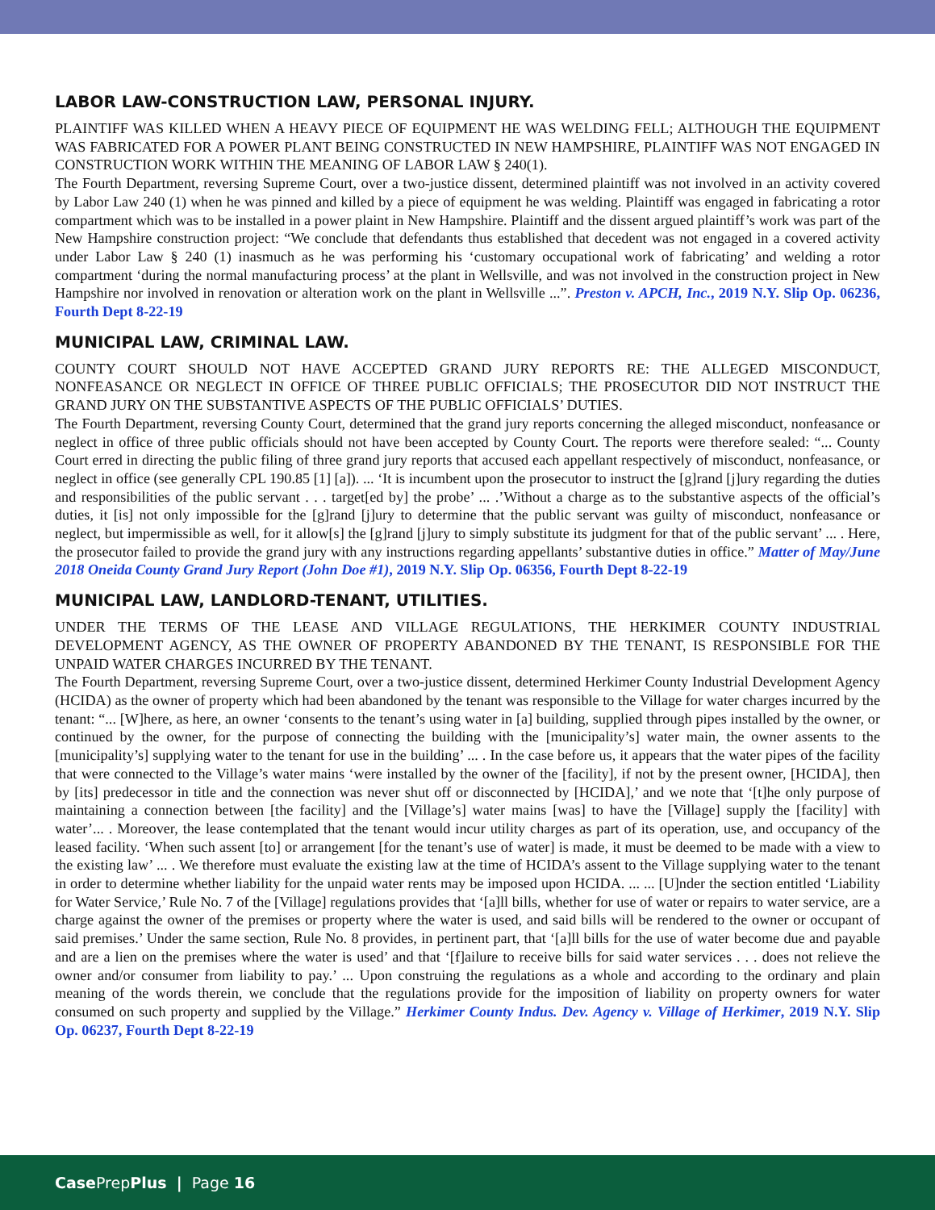LABOR LAW-CONSTRUCTION LAW, PERSONAL INJURY.
PLAINTIFF WAS KILLED WHEN A HEAVY PIECE OF EQUIPMENT HE WAS WELDING FELL; ALTHOUGH THE EQUIPMENT WAS FABRICATED FOR A POWER PLANT BEING CONSTRUCTED IN NEW HAMPSHIRE, PLAINTIFF WAS NOT ENGAGED IN CONSTRUCTION WORK WITHIN THE MEANING OF LABOR LAW § 240(1).
The Fourth Department, reversing Supreme Court, over a two-justice dissent, determined plaintiff was not involved in an activity covered by Labor Law 240 (1) when he was pinned and killed by a piece of equipment he was welding. Plaintiff was engaged in fabricating a rotor compartment which was to be installed in a power plaint in New Hampshire. Plaintiff and the dissent argued plaintiff’s work was part of the New Hampshire construction project: “We conclude that defendants thus established that decedent was not engaged in a covered activity under Labor Law § 240 (1) inasmuch as he was performing his ‘customary occupational work of fabricating’ and welding a rotor compartment ‘during the normal manufacturing process’ at the plant in Wellsville, and was not involved in the construction project in New Hampshire nor involved in renovation or alteration work on the plant in Wellsville ...”. Preston v. APCH, Inc., 2019 N.Y. Slip Op. 06236, Fourth Dept 8-22-19
MUNICIPAL LAW, CRIMINAL LAW.
COUNTY COURT SHOULD NOT HAVE ACCEPTED GRAND JURY REPORTS RE: THE ALLEGED MISCONDUCT, NONFEASANCE OR NEGLECT IN OFFICE OF THREE PUBLIC OFFICIALS; THE PROSECUTOR DID NOT INSTRUCT THE GRAND JURY ON THE SUBSTANTIVE ASPECTS OF THE PUBLIC OFFICIALS’ DUTIES.
The Fourth Department, reversing County Court, determined that the grand jury reports concerning the alleged misconduct, nonfeasance or neglect in office of three public officials should not have been accepted by County Court. The reports were therefore sealed: “... County Court erred in directing the public filing of three grand jury reports that accused each appellant respectively of misconduct, nonfeasance, or neglect in office (see generally CPL 190.85 [1] [a]). ... ‘It is incumbent upon the prosecutor to instruct the [g]rand [j]ury regarding the duties and responsibilities of the public servant . . . target[ed by] the probe’ ... .’Without a charge as to the substantive aspects of the official’s duties, it [is] not only impossible for the [g]rand [j]ury to determine that the public servant was guilty of misconduct, nonfeasance or neglect, but impermissible as well, for it allow[s] the [g]rand [j]ury to simply substitute its judgment for that of the public servant’ ... . Here, the prosecutor failed to provide the grand jury with any instructions regarding appellants’ substantive duties in office.” Matter of May/June 2018 Oneida County Grand Jury Report (John Doe #1), 2019 N.Y. Slip Op. 06356, Fourth Dept 8-22-19
MUNICIPAL LAW, LANDLORD-TENANT, UTILITIES.
UNDER THE TERMS OF THE LEASE AND VILLAGE REGULATIONS, THE HERKIMER COUNTY INDUSTRIAL DEVELOPMENT AGENCY, AS THE OWNER OF PROPERTY ABANDONED BY THE TENANT, IS RESPONSIBLE FOR THE UNPAID WATER CHARGES INCURRED BY THE TENANT.
The Fourth Department, reversing Supreme Court, over a two-justice dissent, determined Herkimer County Industrial Development Agency (HCIDA) as the owner of property which had been abandoned by the tenant was responsible to the Village for water charges incurred by the tenant: “... [W]here, as here, an owner ‘consents to the tenant’s using water in [a] building, supplied through pipes installed by the owner, or continued by the owner, for the purpose of connecting the building with the [municipality’s] water main, the owner assents to the [municipality’s] supplying water to the tenant for use in the building’ ... . In the case before us, it appears that the water pipes of the facility that were connected to the Village’s water mains ‘were installed by the owner of the [facility], if not by the present owner, [HCIDA], then by [its] predecessor in title and the connection was never shut off or disconnected by [HCIDA],’ and we note that ‘[t]he only purpose of maintaining a connection between [the facility] and the [Village’s] water mains [was] to have the [Village] supply the [facility] with water’... . Moreover, the lease contemplated that the tenant would incur utility charges as part of its operation, use, and occupancy of the leased facility. ‘When such assent [to] or arrangement [for the tenant’s use of water] is made, it must be deemed to be made with a view to the existing law’ ... . We therefore must evaluate the existing law at the time of HCIDA’s assent to the Village supplying water to the tenant in order to determine whether liability for the unpaid water rents may be imposed upon HCIDA. ... ... [U]nder the section entitled ‘Liability for Water Service,’ Rule No. 7 of the [Village] regulations provides that ‘[a]ll bills, whether for use of water or repairs to water service, are a charge against the owner of the premises or property where the water is used, and said bills will be rendered to the owner or occupant of said premises.’ Under the same section, Rule No. 8 provides, in pertinent part, that ‘[a]ll bills for the use of water become due and payable and are a lien on the premises where the water is used’ and that ‘[f]ailure to receive bills for said water services . . . does not relieve the owner and/or consumer from liability to pay.’ ... Upon construing the regulations as a whole and according to the ordinary and plain meaning of the words therein, we conclude that the regulations provide for the imposition of liability on property owners for water consumed on such property and supplied by the Village.” Herkimer County Indus. Dev. Agency v. Village of Herkimer, 2019 N.Y. Slip Op. 06237, Fourth Dept 8-22-19
Case PrepPlus | Page 16